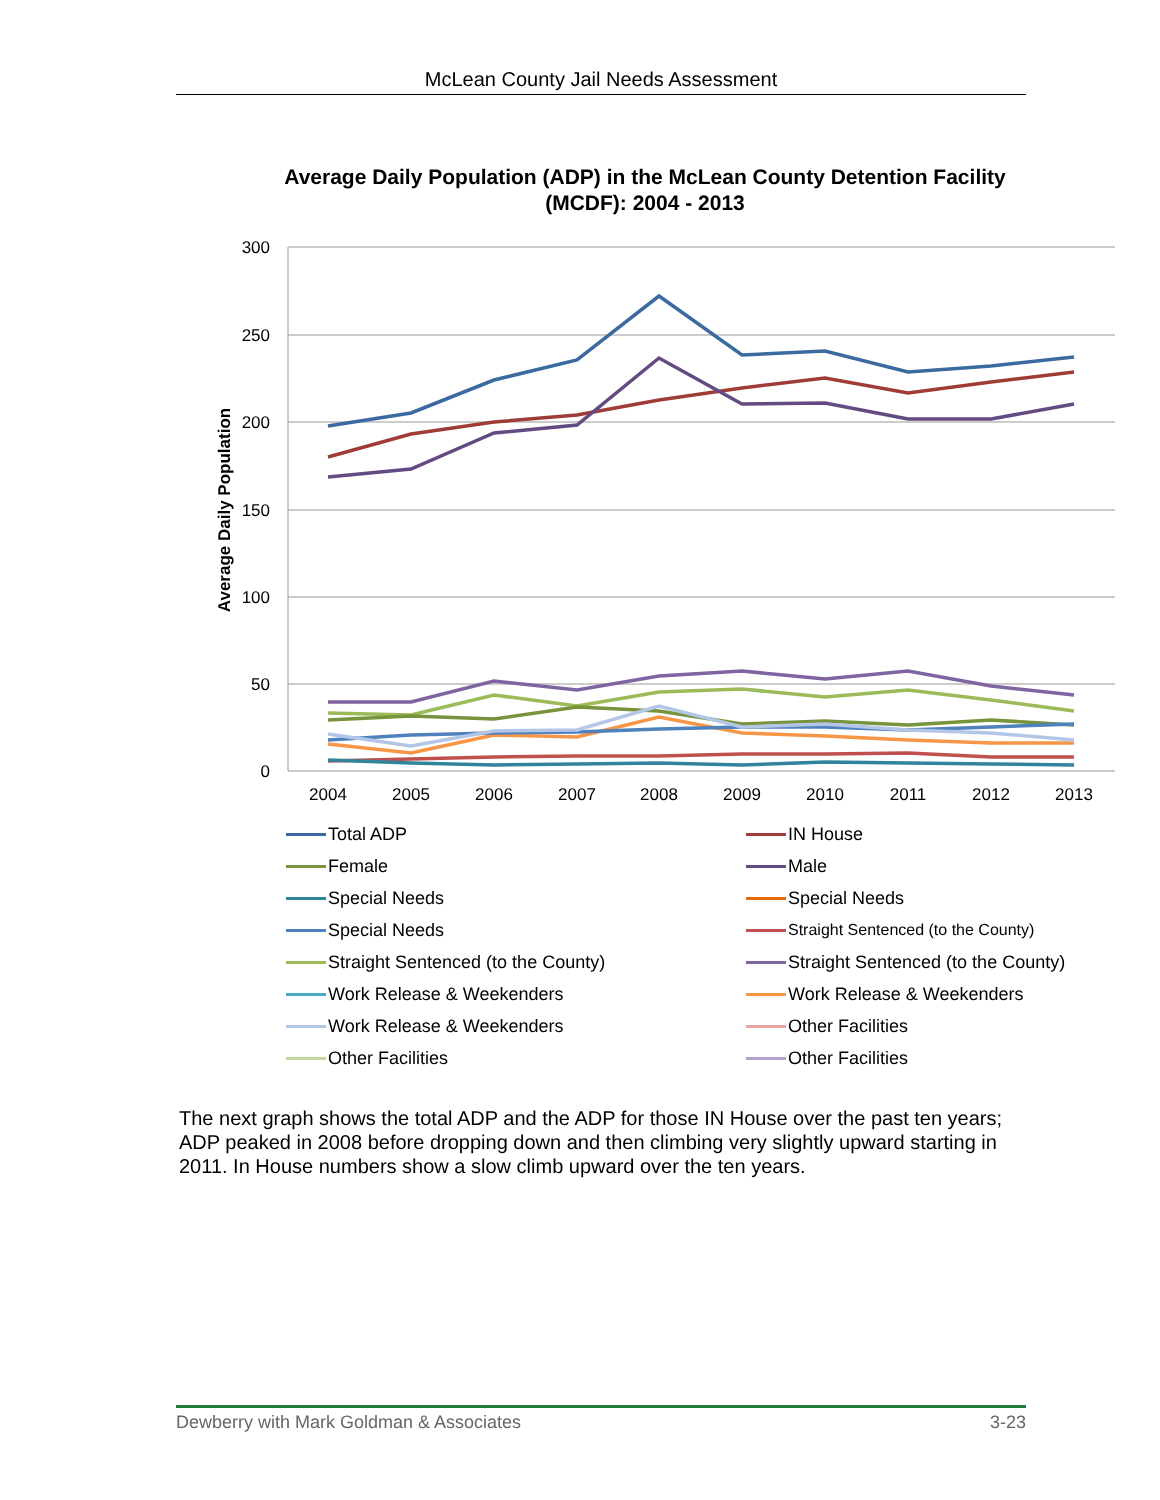McLean County Jail Needs Assessment
Average Daily Population (ADP) in the McLean County Detention Facility (MCDF): 2004 - 2013
300
250
200
150
100
50
0
Average Daily Population
2004
2005
2006
2007
2008
2009
2010
2011
2012
2013
Total ADP
IN House
Female
Male
Special Needs
Special Needs
Special Needs
Straight Sentenced (to the County)
Straight Sentenced (to the County)
Straight Sentenced (to the County)
Work Release & Weekenders
Work Release & Weekenders
Work Release & Weekenders
Other Facilities
Other Facilities
Other Facilities
The next graph shows the total ADP and the ADP for those IN House over the past ten years; ADP peaked in 2008 before dropping down and then climbing very slightly upward starting in 2011. In House numbers show a slow climb upward over the ten years.
Dewberry with Mark Goldman & Associates 3-23